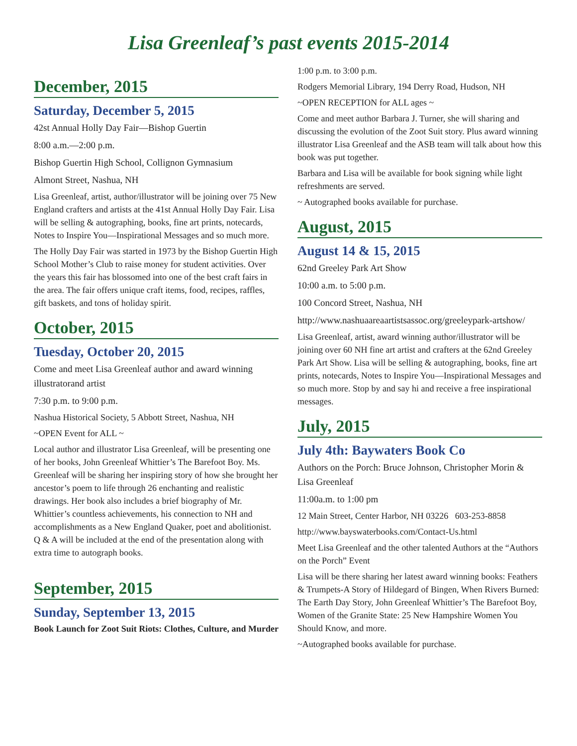Lisa Greenleaf’s past events 2015-2014
December, 2015
Saturday, December 5, 2015
42st Annual Holly Day Fair—Bishop Guertin
8:00 a.m.—2:00 p.m.
Bishop Guertin High School, Collignon Gymnasium
Almont Street, Nashua, NH
Lisa Greenleaf, artist, author/illustrator will be joining over 75 New England crafters and artists at the 41st Annual Holly Day Fair. Lisa will be selling & autographing, books, fine art prints, notecards, Notes to Inspire You—Inspirational Messages and so much more.
The Holly Day Fair was started in 1973 by the Bishop Guertin High School Mother’s Club to raise money for student activities. Over the years this fair has blossomed into one of the best craft fairs in the area. The fair offers unique craft items, food, recipes, raffles, gift baskets, and tons of holiday spirit.
October, 2015
Tuesday, October 20, 2015
Come and meet Lisa Greenleaf author and award winning illustratorand artist
7:30 p.m. to 9:00 p.m.
Nashua Historical Society, 5 Abbott Street, Nashua, NH
~OPEN Event for ALL ~
Local author and illustrator Lisa Greenleaf, will be presenting one of her books, John Greenleaf Whittier’s The Barefoot Boy. Ms. Greenleaf will be sharing her inspiring story of how she brought her ancestor’s poem to life through 26 enchanting and realistic drawings. Her book also includes a brief biography of Mr. Whittier’s countless achievements, his connection to NH and accomplishments as a New England Quaker, poet and abolitionist. Q & A will be included at the end of the presentation along with extra time to autograph books.
September, 2015
Sunday, September 13, 2015
Book Launch for Zoot Suit Riots: Clothes, Culture, and Murder
1:00 p.m. to 3:00 p.m.
Rodgers Memorial Library, 194 Derry Road, Hudson, NH
~OPEN RECEPTION for ALL ages ~
Come and meet author Barbara J. Turner, she will sharing and discussing the evolution of the Zoot Suit story. Plus award winning illustrator Lisa Greenleaf and the ASB team will talk about how this book was put together.
Barbara and Lisa will be available for book signing while light refreshments are served.
~ Autographed books available for purchase.
August, 2015
August 14 & 15, 2015
62nd Greeley Park Art Show
10:00 a.m. to 5:00 p.m.
100 Concord Street, Nashua, NH
http://www.nashuaareaartistsassoc.org/greeleypark-artshow/
Lisa Greenleaf, artist, award winning author/illustrator will be joining over 60 NH fine art artist and crafters at the 62nd Greeley Park Art Show. Lisa will be selling & autographing, books, fine art prints, notecards, Notes to Inspire You—Inspirational Messages and so much more. Stop by and say hi and receive a free inspirational messages.
July, 2015
July 4th: Baywaters Book Co
Authors on the Porch: Bruce Johnson, Christopher Morin & Lisa Greenleaf
11:00a.m. to 1:00 pm
12 Main Street, Center Harbor, NH 03226 603-253-8858
http://www.bayswaterbooks.com/Contact-Us.html
Meet Lisa Greenleaf and the other talented Authors at the “Authors on the Porch” Event
Lisa will be there sharing her latest award winning books: Feathers & Trumpets-A Story of Hildegard of Bingen, When Rivers Burned: The Earth Day Story, John Greenleaf Whittier’s The Barefoot Boy, Women of the Granite State: 25 New Hampshire Women You Should Know, and more.
~Autographed books available for purchase.